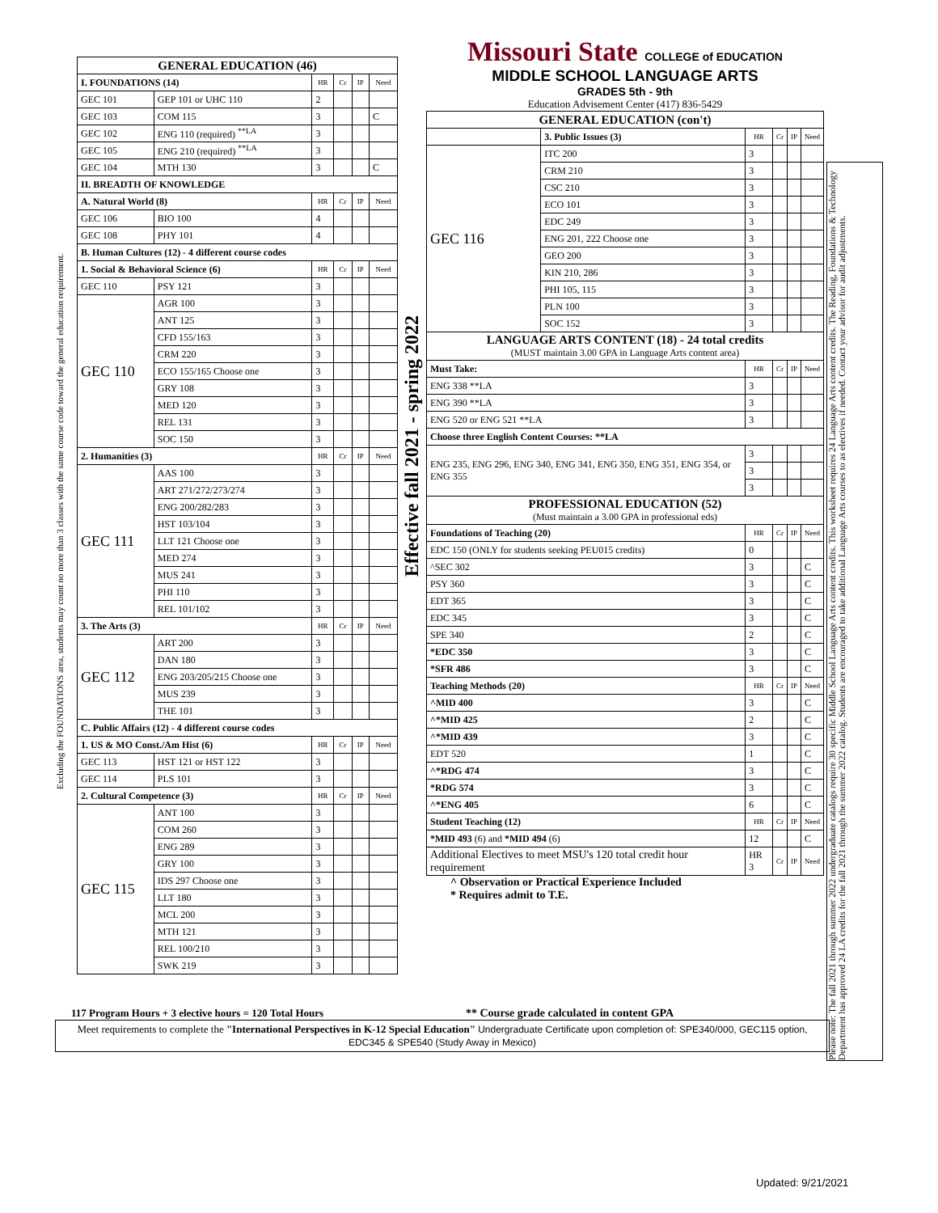Excluding the FOUNDATIONS area, students may count no more than 3 classes with the same course code toward the general education requirement.
| GENERAL EDUCATION (46) | | | | | |
| I. FOUNDATIONS (14) | | HR | Cr | IP | Need |
| GEC 101 | GEP 101 or UHC 110 | 2 | | | |
| GEC 103 | COM 115 | 3 | | | C |
| GEC 102 | ENG 110 (required) <sup>**LA</sup> | 3 | | | |
| GEC 105 | ENG 210 (required) <sup>**LA</sup> | 3 | | | |
| GEC 104 | MTH 130 | 3 | | | C |
| II. BREADTH OF KNOWLEDGE | | | | | |
| A. Natural World (8) | | HR | Cr | IP | Need |
| GEC 106 | BIO 100 | 4 | | | |
| GEC 108 | PHY 101 | 4 | | | |
| B. Human Cultures (12) - 4 different course codes | | | | | |
| 1. Social & Behavioral Science (6) | | HR | Cr | IP | Need |
| GEC 110 | PSY 121 | 3 | | | |
| GEC 110 | AGR 100 | 3 | | | |
| | ANT 125 | 3 | | | |
| | CFD 155/163 | 3 | | | |
| | CRM 220 | 3 | | | |
| | ECO 155/165 Choose one | 3 | | | |
| | GRY 108 | 3 | | | |
| | MED 120 | 3 | | | |
| | REL 131 | 3 | | | |
| | SOC 150 | 3 | | | |
| 2. Humanities (3) | | HR | Cr | IP | Need |
| GEC 111 | AAS 100 | 3 | | | |
| | ART 271/272/273/274 | 3 | | | |
| | ENG 200/282/283 | 3 | | | |
| | HST 103/104 | 3 | | | |
| | LLT 121 Choose one | 3 | | | |
| | MED 274 | 3 | | | |
| | MUS 241 | 3 | | | |
| | PHI 110 | 3 | | | |
| | REL 101/102 | 3 | | | |
| 3. The Arts (3) | | HR | Cr | IP | Need |
| GEC 112 | ART 200 | 3 | | | |
| | DAN 180 | 3 | | | |
| | ENG 203/205/215 Choose one | 3 | | | |
| | MUS 239 | 3 | | | |
| | THE 101 | 3 | | | |
| C. Public Affairs (12) - 4 different course codes | | | | | |
| 1. US & MO Const./Am Hist (6) | | HR | Cr | IP | Need |
| GEC 113 | HST 121 or HST 122 | 3 | | | |
| GEC 114 | PLS 101 | 3 | | | |
| 2. Cultural Competence (3) | | HR | Cr | IP | Need |
| GEC 115 | ANT 100 | 3 | | | |
| | COM 260 | 3 | | | |
| | ENG 289 | 3 | | | |
| | GRY 100 | 3 | | | |
| | IDS 297 Choose one | 3 | | | |
| | LLT 180 | 3 | | | |
| | MCL 200 | 3 | | | |
| | MTH 121 | 3 | | | |
| | REL 100/210 | 3 | | | |
| | SWK 219 | 3 | | | |
Effective fall 2021 - spring 2022
Missouri State COLLEGE of EDUCATION
MIDDLE SCHOOL LANGUAGE ARTS
GRADES 5th - 9th
Education Advisement Center (417) 836-5429
| GENERAL EDUCATION (con't) | | | | | |
| | 3. Public Issues (3) | HR | Cr | IP | Need |
| GEC 116 | ITC 200 | 3 | | | |
| | CRM 210 | 3 | | | |
| | CSC 210 | 3 | | | |
| | ECO 101 | 3 | | | |
| | EDC 249 | 3 | | | |
| | ENG 201, 222 Choose one | 3 | | | |
| | GEO 200 | 3 | | | |
| | KIN 210, 286 | 3 | | | |
| | PHI 105, 115 | 3 | | | |
| | PLN 100 | 3 | | | |
| | SOC 152 | 3 | | | |
| LANGUAGE ARTS CONTENT (18) - 24 total credits (MUST maintain 3.00 GPA in Language Arts content area) | | | | | |
| Must Take: | | HR | Cr | IP | Need |
| ENG 338 **LA | | 3 | | | |
| ENG 390 **LA | | 3 | | | |
| ENG 520 or ENG 521 **LA | | 3 | | | |
| Choose three English Content Courses: **LA | | | | | |
| ENG 235, ENG 296, ENG 340, ENG 341, ENG 350, ENG 351, ENG 354, or ENG 355 | | 3 | | | |
| | | 3 | | | |
| | | 3 | | | |
| PROFESSIONAL EDUCATION (52) (Must maintain a 3.00 GPA in professional eds) | | | | | |
| Foundations of Teaching (20) | | HR | Cr | IP | Need |
| EDC 150 (ONLY for students seeking PEU015 credits) | | 0 | | | |
| ^SEC 302 | | 3 | | | C |
| PSY 360 | | 3 | | | C |
| EDT 365 | | 3 | | | C |
| EDC 345 | | 3 | | | C |
| SPE 340 | | 2 | | | C |
| *EDC 350 | | 3 | | | C |
| *SFR 486 | | 3 | | | C |
| Teaching Methods (20) | | HR | Cr | IP | Need |
| ^MID 400 | | 3 | | | C |
| ^*MID 425 | | 2 | | | C |
| ^*MID 439 | | 3 | | | C |
| EDT 520 | | 1 | | | C |
| ^*RDG 474 | | 3 | | | C |
| *RDG 574 | | 3 | | | C |
| ^*ENG 405 | | 6 | | | C |
| Student Teaching (12) | | HR | Cr | IP | Need |
| *MID 493 (6) and *MID 494 (6) | | 12 | | | C |
| Additional Electives to meet MSU's 120 total credit hour requirement | | HR 3 | Cr | IP | Need |
^ Observation or Practical Experience Included
* Requires admit to T.E.
Please note: The fall 2021 through summer 2022 undergraduate catalogs require 30 specific Middle School Language Arts content credits. This worksheet requires 24 Language Arts content credits. The Reading, Foundations & Technology Department has approved 24 LA credits for the fall 2021 through the summer 2022 catalog. Students are encouraged to take additional Language Arts courses to as electives if needed. Contact your advisor for audit adjustments.
117 Program Hours + 3 elective hours = 120 Total Hours ** Course grade calculated in content GPA
Meet requirements to complete the "International Perspectives in K-12 Special Education" Undergraduate Certificate upon completion of: SPE340/000, GEC115 option, EDC345 & SPE540 (Study Away in Mexico)
Updated: 9/21/2021